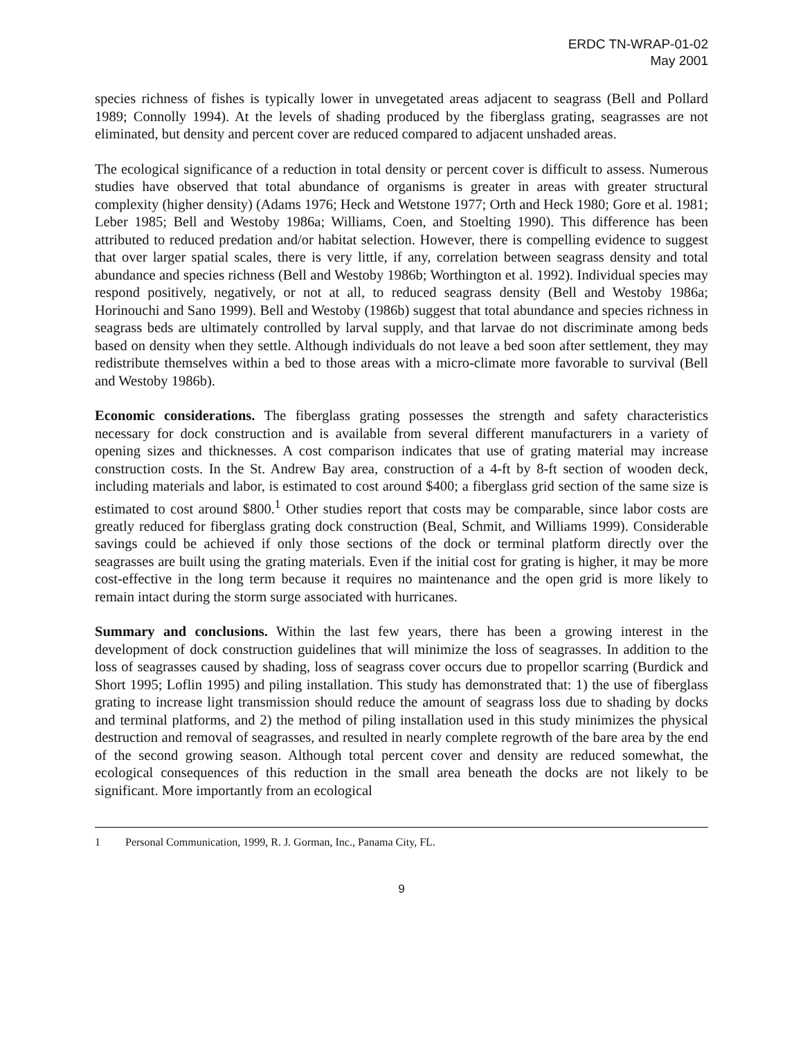ERDC TN-WRAP-01-02
May 2001
species richness of fishes is typically lower in unvegetated areas adjacent to seagrass (Bell and Pollard 1989; Connolly 1994). At the levels of shading produced by the fiberglass grating, seagrasses are not eliminated, but density and percent cover are reduced compared to adjacent unshaded areas.
The ecological significance of a reduction in total density or percent cover is difficult to assess. Numerous studies have observed that total abundance of organisms is greater in areas with greater structural complexity (higher density) (Adams 1976; Heck and Wetstone 1977; Orth and Heck 1980; Gore et al. 1981; Leber 1985; Bell and Westoby 1986a; Williams, Coen, and Stoelting 1990). This difference has been attributed to reduced predation and/or habitat selection. However, there is compelling evidence to suggest that over larger spatial scales, there is very little, if any, correlation between seagrass density and total abundance and species richness (Bell and Westoby 1986b; Worthington et al. 1992). Individual species may respond positively, negatively, or not at all, to reduced seagrass density (Bell and Westoby 1986a; Horinouchi and Sano 1999). Bell and Westoby (1986b) suggest that total abundance and species richness in seagrass beds are ultimately controlled by larval supply, and that larvae do not discriminate among beds based on density when they settle. Although individuals do not leave a bed soon after settlement, they may redistribute themselves within a bed to those areas with a micro-climate more favorable to survival (Bell and Westoby 1986b).
Economic considerations. The fiberglass grating possesses the strength and safety characteristics necessary for dock construction and is available from several different manufacturers in a variety of opening sizes and thicknesses. A cost comparison indicates that use of grating material may increase construction costs. In the St. Andrew Bay area, construction of a 4-ft by 8-ft section of wooden deck, including materials and labor, is estimated to cost around $400; a fiberglass grid section of the same size is estimated to cost around $800.<sup>1</sup> Other studies report that costs may be comparable, since labor costs are greatly reduced for fiberglass grating dock construction (Beal, Schmit, and Williams 1999). Considerable savings could be achieved if only those sections of the dock or terminal platform directly over the seagrasses are built using the grating materials. Even if the initial cost for grating is higher, it may be more cost-effective in the long term because it requires no maintenance and the open grid is more likely to remain intact during the storm surge associated with hurricanes.
Summary and conclusions. Within the last few years, there has been a growing interest in the development of dock construction guidelines that will minimize the loss of seagrasses. In addition to the loss of seagrasses caused by shading, loss of seagrass cover occurs due to propellor scarring (Burdick and Short 1995; Loflin 1995) and piling installation. This study has demonstrated that: 1) the use of fiberglass grating to increase light transmission should reduce the amount of seagrass loss due to shading by docks and terminal platforms, and 2) the method of piling installation used in this study minimizes the physical destruction and removal of seagrasses, and resulted in nearly complete regrowth of the bare area by the end of the second growing season. Although total percent cover and density are reduced somewhat, the ecological consequences of this reduction in the small area beneath the docks are not likely to be significant. More importantly from an ecological
1 Personal Communication, 1999, R. J. Gorman, Inc., Panama City, FL.
9